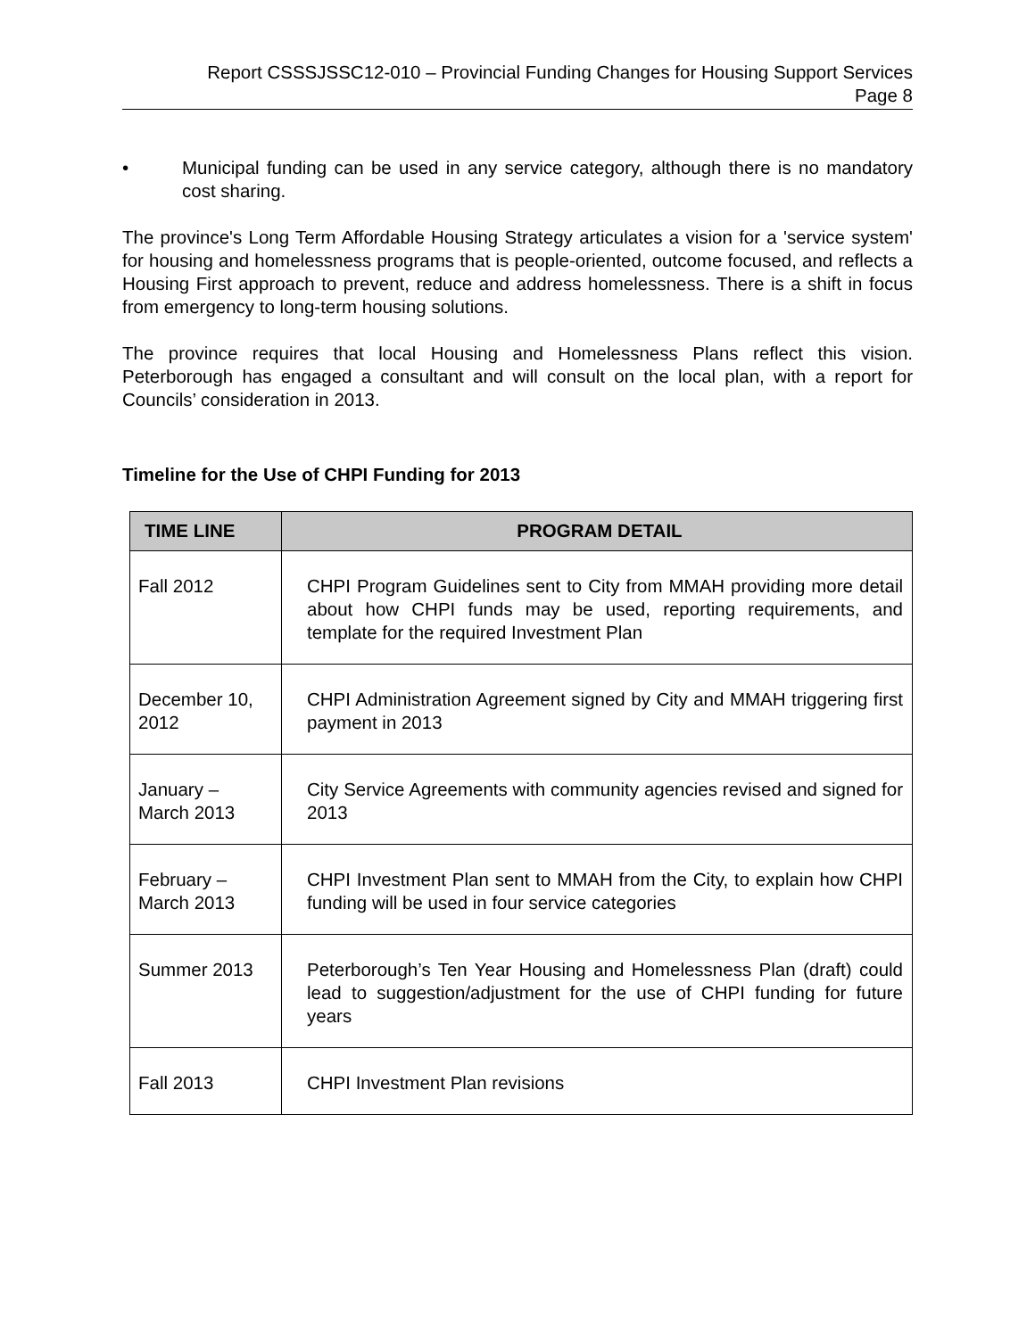Report CSSSJSSC12-010 – Provincial Funding Changes for Housing Support Services
Page 8
• Municipal funding can be used in any service category, although there is no mandatory cost sharing.
The province's Long Term Affordable Housing Strategy articulates a vision for a 'service system' for housing and homelessness programs that is people-oriented, outcome focused, and reflects a Housing First approach to prevent, reduce and address homelessness. There is a shift in focus from emergency to long-term housing solutions.
The province requires that local Housing and Homelessness Plans reflect this vision. Peterborough has engaged a consultant and will consult on the local plan, with a report for Councils’ consideration in 2013.
Timeline for the Use of CHPI Funding for 2013
| TIME LINE | PROGRAM DETAIL |
| --- | --- |
| Fall 2012 | CHPI Program Guidelines sent to City from MMAH providing more detail about how CHPI funds may be used, reporting requirements, and template for the required Investment Plan |
| December 10, 2012 | CHPI Administration Agreement signed by City and MMAH triggering first payment in 2013 |
| January – March 2013 | City Service Agreements with community agencies revised and signed for 2013 |
| February – March 2013 | CHPI Investment Plan sent to MMAH from the City, to explain how CHPI funding will be used in four service categories |
| Summer 2013 | Peterborough’s Ten Year Housing and Homelessness Plan (draft) could lead to suggestion/adjustment for the use of CHPI funding for future years |
| Fall 2013 | CHPI Investment Plan revisions |